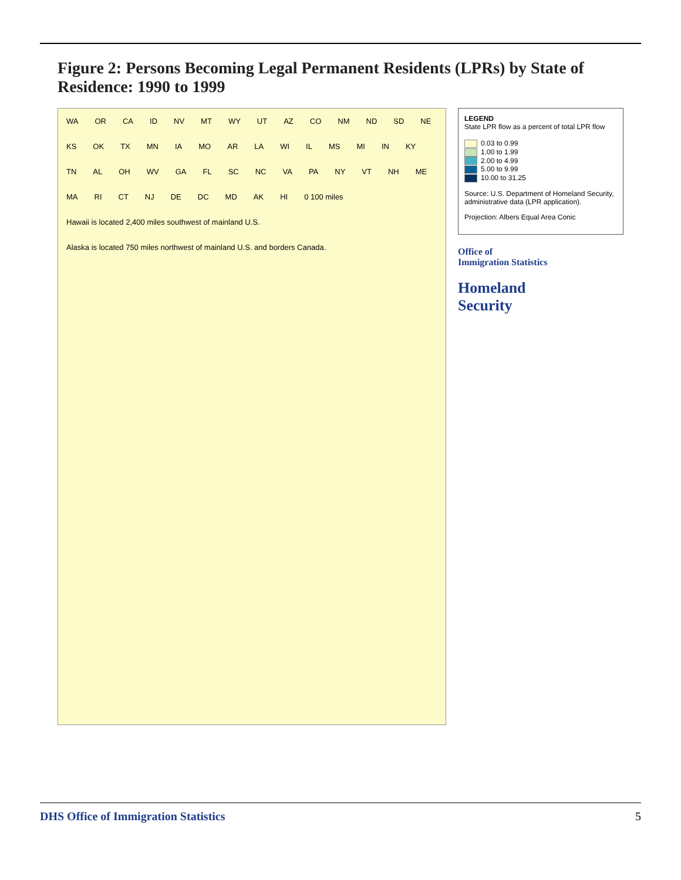Figure 2: Persons Becoming Legal Permanent Residents (LPRs) by State of Residence: 1990 to 1999
WA OR CA ID NV MT WY UT AZ CO NM ND SD NE KS OK TX MN IA MO AR LA WI IL MS MI IN KY TN AL OH WV GA FL SC NC VA PA NY VT NH ME MA RI CT NJ DE DC MD AK HI 0 100 miles Hawaii is located 2,400 miles southwest of mainland U.S. Alaska is located 750 miles northwest of mainland U.S. and borders Canada.
LEGEND
State LPR flow as a percent of total LPR flow
0.03 to 0.99
1.00 to 1.99
2.00 to 4.99
5.00 to 9.99
10.00 to 31.25
Source: U.S. Department of Homeland Security, administrative data (LPR application).
Projection: Albers Equal Area Conic
Office of
Immigration Statistics
Homeland
Security
DHS Office of Immigration Statistics 5